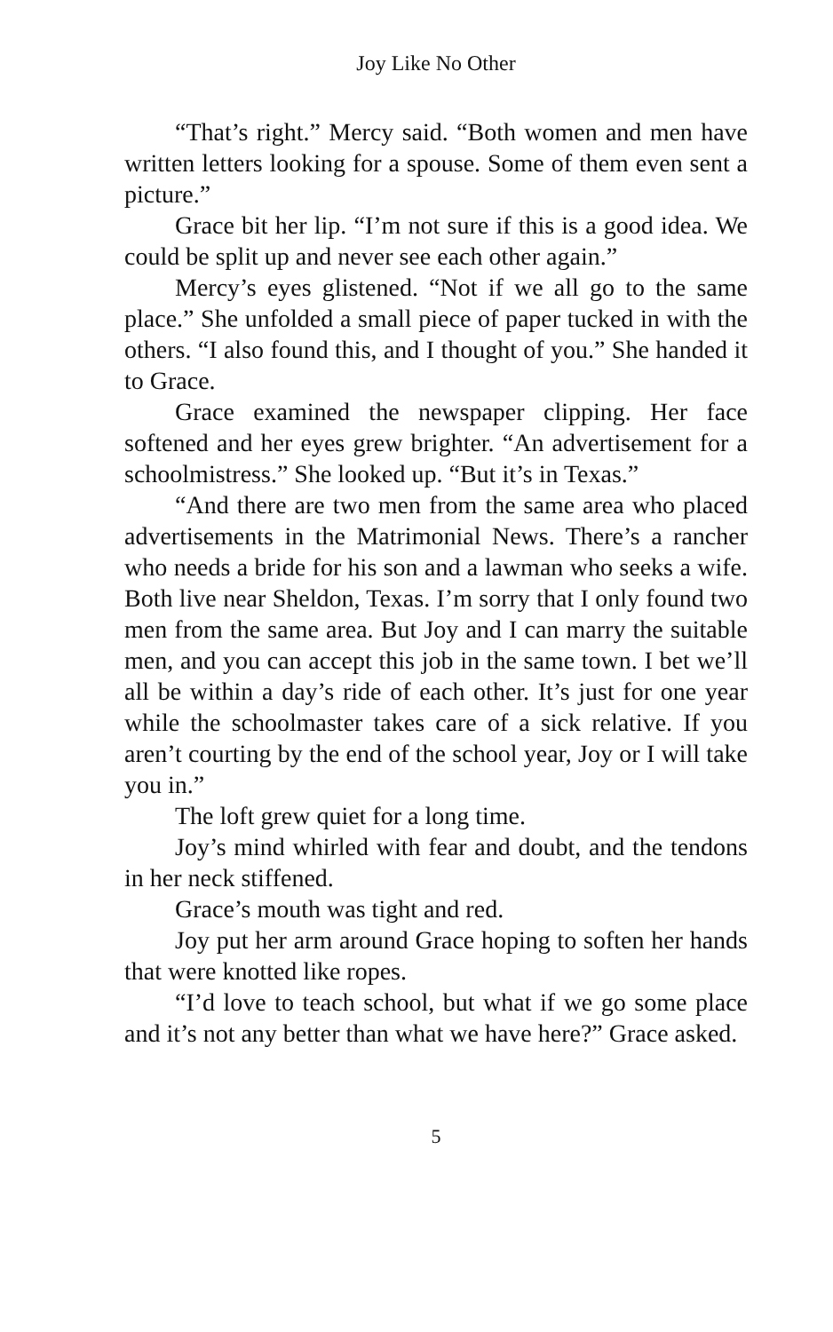Joy Like No Other
“That’s right.” Mercy said. “Both women and men have written letters looking for a spouse. Some of them even sent a picture.”
Grace bit her lip. “I’m not sure if this is a good idea. We could be split up and never see each other again.”
Mercy’s eyes glistened. “Not if we all go to the same place.” She unfolded a small piece of paper tucked in with the others. “I also found this, and I thought of you.” She handed it to Grace.
Grace examined the newspaper clipping. Her face softened and her eyes grew brighter. “An advertisement for a schoolmistress.” She looked up. “But it’s in Texas.”
“And there are two men from the same area who placed advertisements in the Matrimonial News. There’s a rancher who needs a bride for his son and a lawman who seeks a wife. Both live near Sheldon, Texas. I’m sorry that I only found two men from the same area. But Joy and I can marry the suitable men, and you can accept this job in the same town. I bet we’ll all be within a day’s ride of each other. It’s just for one year while the schoolmaster takes care of a sick relative. If you aren’t courting by the end of the school year, Joy or I will take you in.”
The loft grew quiet for a long time.
Joy’s mind whirled with fear and doubt, and the tendons in her neck stiffened.
Grace’s mouth was tight and red.
Joy put her arm around Grace hoping to soften her hands that were knotted like ropes.
“I’d love to teach school, but what if we go some place and it’s not any better than what we have here?” Grace asked.
5